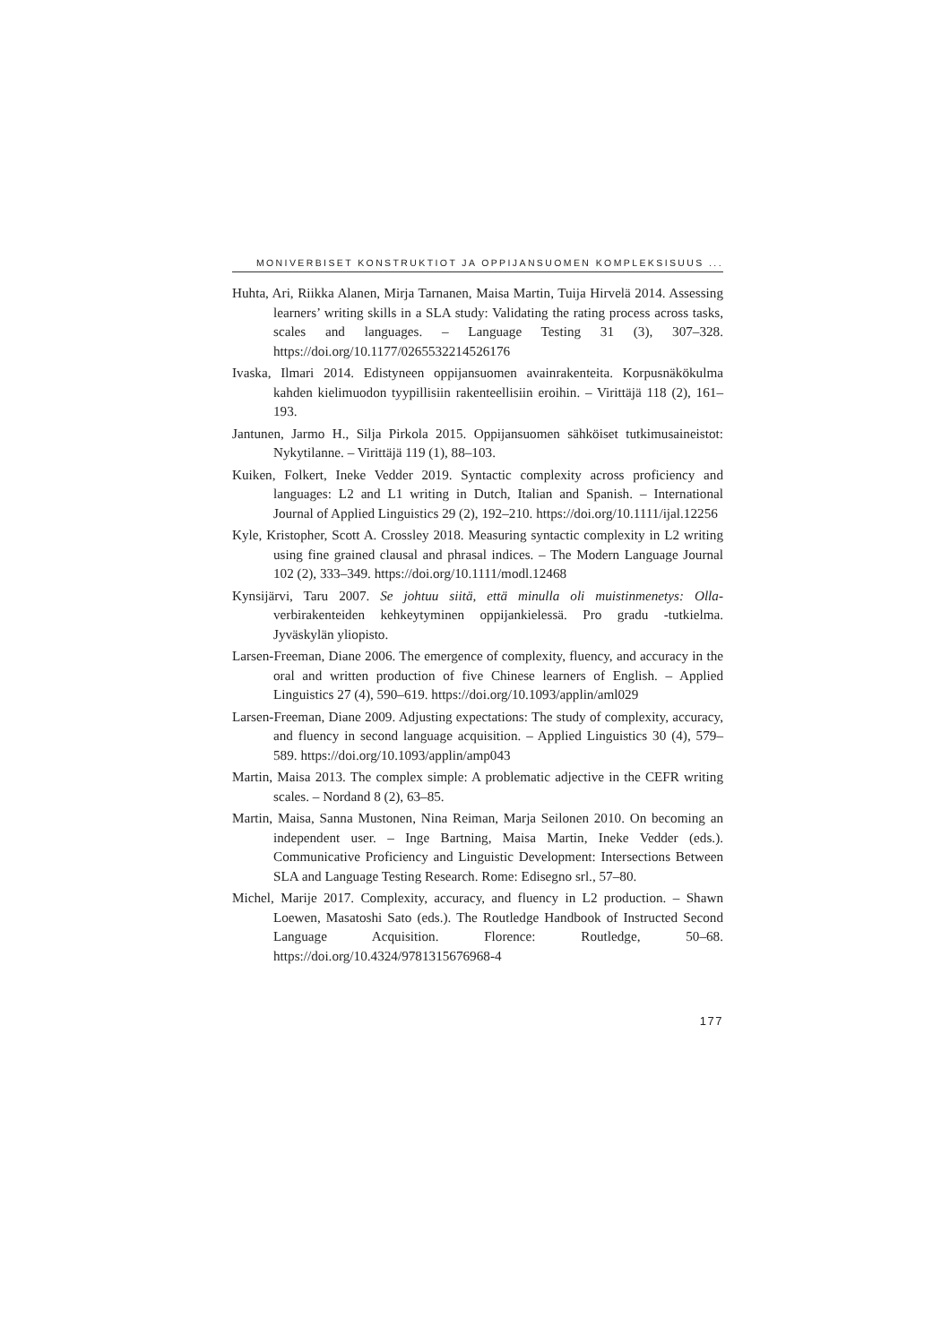MONIVERBISET KONSTRUKTIOT JA OPPIJANSUOMEN KOMPLEKSISUUS ...
Huhta, Ari, Riikka Alanen, Mirja Tarnanen, Maisa Martin, Tuija Hirvelä 2014. Assessing learners’ writing skills in a SLA study: Validating the rating process across tasks, scales and languages. – Language Testing 31 (3), 307–328. https://doi.org/10.1177/0265532214526176
Ivaska, Ilmari 2014. Edistyneen oppijansuomen avainrakenteita. Korpusnäkökulma kahden kielimuodon tyypillisiin rakenteellisiin eroihin. – Virittäjä 118 (2), 161–193.
Jantunen, Jarmo H., Silja Pirkola 2015. Oppijansuomen sähköiset tutkimusaineistot: Nykytilanne. – Virittäjä 119 (1), 88–103.
Kuiken, Folkert, Ineke Vedder 2019. Syntactic complexity across proficiency and languages: L2 and L1 writing in Dutch, Italian and Spanish. – International Journal of Applied Linguistics 29 (2), 192–210. https://doi.org/10.1111/ijal.12256
Kyle, Kristopher, Scott A. Crossley 2018. Measuring syntactic complexity in L2 writing using fine grained clausal and phrasal indices. – The Modern Language Journal 102 (2), 333–349. https://doi.org/10.1111/modl.12468
Kynsijärvi, Taru 2007. Se johtuu siitä, että minulla oli muistinmenetys: Olla-verbirakenteiden kehkeytyminen oppijankielessä. Pro gradu -tutkielma. Jyväskylän yliopisto.
Larsen-Freeman, Diane 2006. The emergence of complexity, fluency, and accuracy in the oral and written production of five Chinese learners of English. – Applied Linguistics 27 (4), 590–619. https://doi.org/10.1093/applin/aml029
Larsen-Freeman, Diane 2009. Adjusting expectations: The study of complexity, accuracy, and fluency in second language acquisition. – Applied Linguistics 30 (4), 579–589. https://doi.org/10.1093/applin/amp043
Martin, Maisa 2013. The complex simple: A problematic adjective in the CEFR writing scales. – Nordand 8 (2), 63–85.
Martin, Maisa, Sanna Mustonen, Nina Reiman, Marja Seilonen 2010. On becoming an independent user. – Inge Bartning, Maisa Martin, Ineke Vedder (eds.). Communicative Proficiency and Linguistic Development: Intersections Between SLA and Language Testing Research. Rome: Edisegno srl., 57–80.
Michel, Marije 2017. Complexity, accuracy, and fluency in L2 production. – Shawn Loewen, Masatoshi Sato (eds.). The Routledge Handbook of Instructed Second Language Acquisition. Florence: Routledge, 50–68. https://doi.org/10.4324/9781315676968-4
177